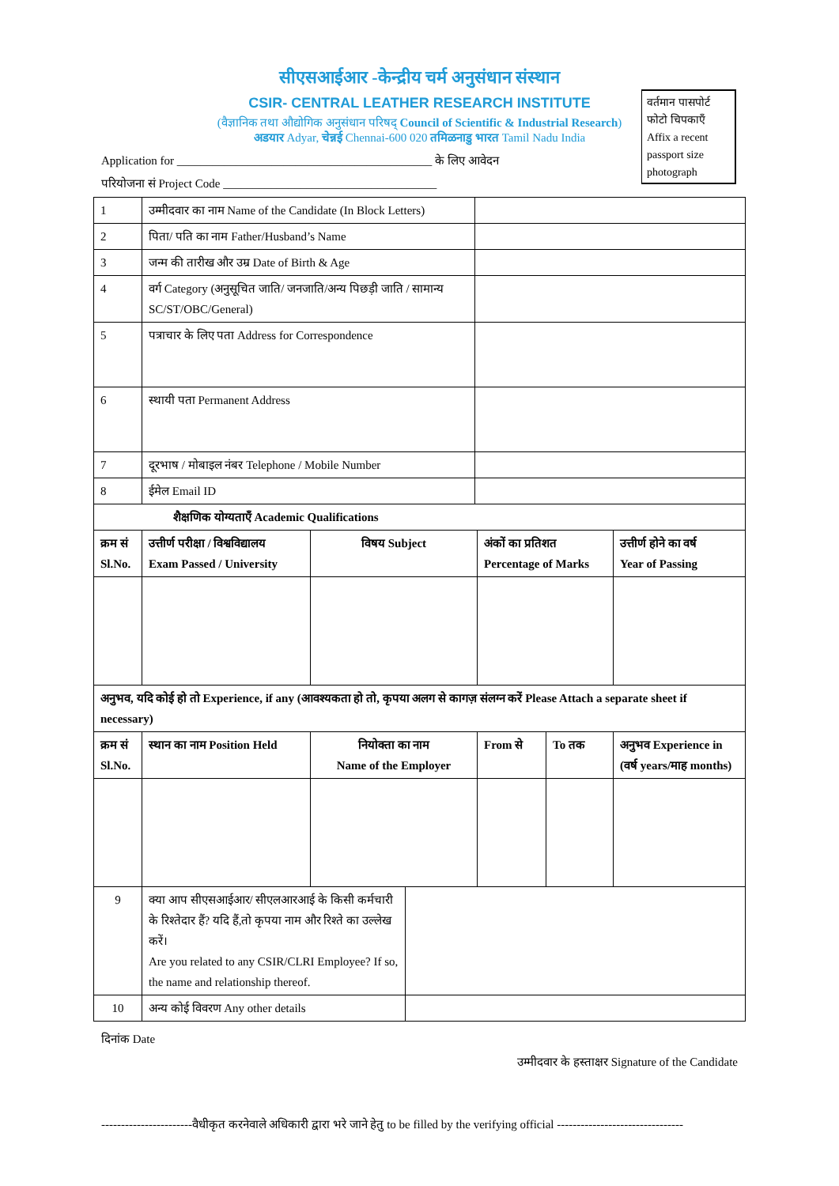सीएसआईआर -केन्द्रीय चर्म अनुसंधान संस्थान
CSIR- CENTRAL LEATHER RESEARCH INSTITUTE
(वैज्ञानिक तथा औद्योगिक अनुसंधान परिषद् Council of Scientific & Industrial Research)
अडयार Adyar, चेन्नई Chennai-600 020 तमिळनाडु भारत Tamil Nadu India
वर्तमान पासपोर्ट फोटो चिपकाएँ
Affix a recent passport size photograph
Application for ___________________________________________ के लिए आवेदन
परियोजना सं Project Code ____________________________________
| 1 | उम्मीदवार का नाम Name of the Candidate (In Block Letters) | |
| 2 | पिता/ पति का नाम Father/Husband’s Name | |
| 3 | जन्म की तारीख और उम्र Date of Birth & Age | |
| 4 | वर्ग Category (अनुसूचित जाति/ जनजाति/अन्य पिछड़ी जाति / सामान्य SC/ST/OBC/General) | |
| 5 | पत्राचार के लिए पता Address for Correspondence | |
| 6 | स्थायी पता Permanent Address | |
| 7 | दूरभाष / मोबाइल नंबर Telephone / Mobile Number | |
| 8 | ईमेल Email ID | |
| शैक्षणिक योग्यताएँ Academic Qualifications | | | | | |
| --- | --- | --- | --- | --- | --- |
| क्रम सं Sl.No. | उत्तीर्ण परीक्षा / विश्वविद्यालय Exam Passed / University | विषय Subject | अंकों का प्रतिशत Percentage of Marks | | उत्तीर्ण होने का वर्ष Year of Passing |
| अनुभव, यदि कोई हो तो Experience, if any (आवश्यकता हो तो, कृपया अलग से कागज़ संलग्न करें Please Attach a separate sheet if necessary) | | | | | |
| क्रम सं Sl.No. | स्थान का नाम Position Held | नियोक्ता का नाम Name of the Employer | From से | To तक | अनुभव Experience in (वर्ष years/माह months) |
| 9 | क्या आप सीएसआईआर/ सीएलआरआई के किसी कर्मचारी के रिश्तेदार हैं? यदि हैं,तो कृपया नाम और रिश्ते का उल्लेख करें। Are you related to any CSIR/CLRI Employee? If so, the name and relationship thereof. | |
| 10 | अन्य कोई विवरण Any other details | |
दिनांक Date
उम्मीदवार के हस्ताक्षर Signature of the Candidate
-----------------------वैधीकृत करनेवाले अधिकारी द्वारा भरे जाने हेतु to be filled by the verifying official --------------------------------